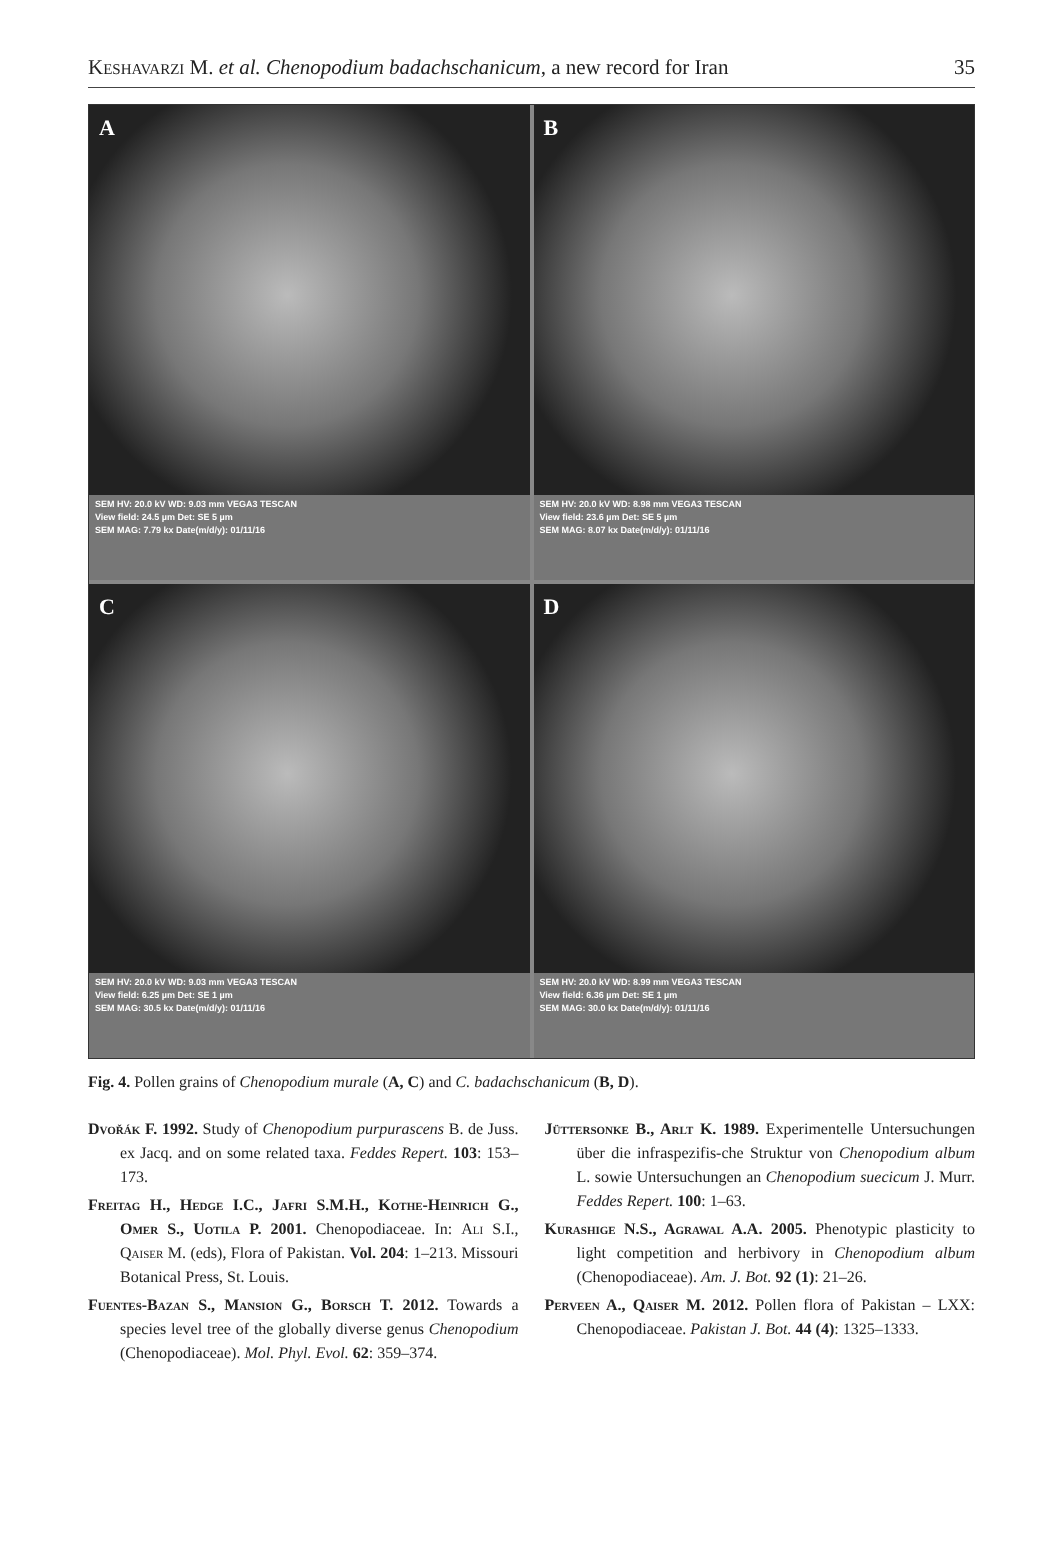Keshavarzi M. et al. Chenopodium badachschanicum, a new record for Iran
35
A
SEM HV: 20.0 kV WD: 9.03 mm VEGA3 TESCAN
View field: 24.5 µm Det: SE 5 µm
SEM MAG: 7.79 kx Date(m/d/y): 01/11/16
B
SEM HV: 20.0 kV WD: 8.98 mm VEGA3 TESCAN
View field: 23.6 µm Det: SE 5 µm
SEM MAG: 8.07 kx Date(m/d/y): 01/11/16
C
SEM HV: 20.0 kV WD: 9.03 mm VEGA3 TESCAN
View field: 6.25 µm Det: SE 1 µm
SEM MAG: 30.5 kx Date(m/d/y): 01/11/16
D
SEM HV: 20.0 kV WD: 8.99 mm VEGA3 TESCAN
View field: 6.36 µm Det: SE 1 µm
SEM MAG: 30.0 kx Date(m/d/y): 01/11/16
Fig. 4. Pollen grains of Chenopodium murale (A, C) and C. badachschanicum (B, D).
Dvořák F. 1992. Study of Chenopodium purpurascens B. de Juss. ex Jacq. and on some related taxa. Feddes Repert. 103: 153–173.
Freitag H., Hedge I.C., Jafri S.M.H., Kothe-Heinrich G., Omer S., Uotila P. 2001. Chenopodiaceae. In: Ali S.I., Qaiser M. (eds), Flora of Pakistan. Vol. 204: 1–213. Missouri Botanical Press, St. Louis.
Fuentes-Bazan S., Mansion G., Borsch T. 2012. Towards a species level tree of the globally diverse genus Chenopodium (Chenopodiaceae). Mol. Phyl. Evol. 62: 359–374.
Jüttersonke B., Arlt K. 1989. Experimentelle Untersuchungen über die infraspezifis-che Struktur von Chenopodium album L. sowie Untersuchungen an Chenopodium suecicum J. Murr. Feddes Repert. 100: 1–63.
Kurashige N.S., Agrawal A.A. 2005. Phenotypic plasticity to light competition and herbivory in Chenopodium album (Chenopodiaceae). Am. J. Bot. 92 (1): 21–26.
Perveen A., Qaiser M. 2012. Pollen flora of Pakistan – LXX: Chenopodiaceae. Pakistan J. Bot. 44 (4): 1325–1333.